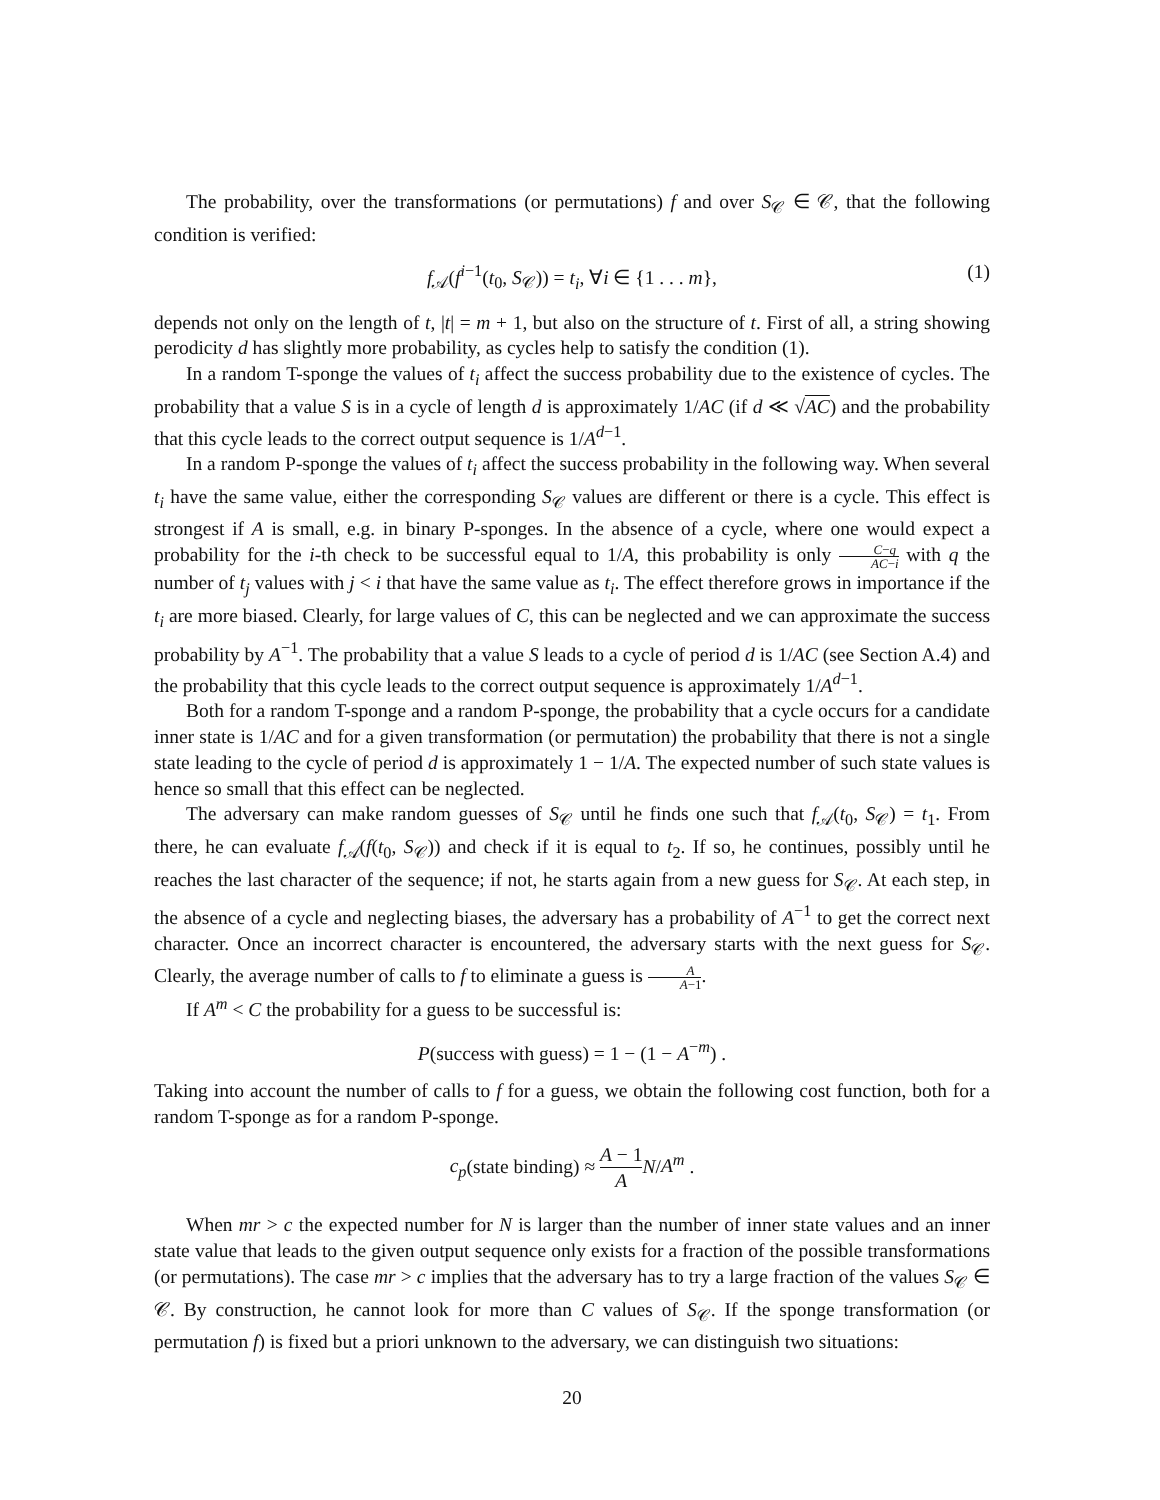The probability, over the transformations (or permutations) f and over S<sub>𝒞</sub> ∈ 𝒞, that the following condition is verified:
f<sub>𝒜</sub>(f<sup>i−1</sup>(t<sub>0</sub>, S<sub>𝒞</sub>)) = t<sub>i</sub>, ∀i ∈ {1 . . . m}, (1)
depends not only on the length of t, |t| = m + 1, but also on the structure of t. First of all, a string showing perodicity d has slightly more probability, as cycles help to satisfy the condition (1).
In a random T-sponge the values of t<sub>i</sub> affect the success probability due to the existence of cycles. The probability that a value S is in a cycle of length d is approximately 1/AC (if d ≪ √AC) and the probability that this cycle leads to the correct output sequence is 1/A<sup>d−1</sup>.
In a random P-sponge the values of t<sub>i</sub> affect the success probability in the following way. When several t<sub>i</sub> have the same value, either the corresponding S<sub>𝒞</sub> values are different or there is a cycle. This effect is strongest if A is small, e.g. in binary P-sponges. In the absence of a cycle, where one would expect a probability for the i-th check to be successful equal to 1/A, this probability is only C−q AC−i with q the number of t<sub>j</sub> values with j < i that have the same value as t<sub>i</sub>. The effect therefore grows in importance if the t<sub>i</sub> are more biased. Clearly, for large values of C, this can be neglected and we can approximate the success probability by A<sup>−1</sup>. The probability that a value S leads to a cycle of period d is 1/AC (see Section A.4) and the probability that this cycle leads to the correct output sequence is approximately 1/A<sup>d−1</sup>.
Both for a random T-sponge and a random P-sponge, the probability that a cycle occurs for a candidate inner state is 1/AC and for a given transformation (or permutation) the probability that there is not a single state leading to the cycle of period d is approximately 1 − 1/A. The expected number of such state values is hence so small that this effect can be neglected.
The adversary can make random guesses of S<sub>𝒞</sub> until he finds one such that f<sub>𝒜</sub>(t<sub>0</sub>, S<sub>𝒞</sub>) = t<sub>1</sub>. From there, he can evaluate f<sub>𝒜</sub>(f(t<sub>0</sub>, S<sub>𝒞</sub>)) and check if it is equal to t<sub>2</sub>. If so, he continues, possibly until he reaches the last character of the sequence; if not, he starts again from a new guess for S<sub>𝒞</sub>. At each step, in the absence of a cycle and neglecting biases, the adversary has a probability of A<sup>−1</sup> to get the correct next character. Once an incorrect character is encountered, the adversary starts with the next guess for S<sub>𝒞</sub>. Clearly, the average number of calls to f to eliminate a guess is A A−1.
If A<sup>m</sup> < C the probability for a guess to be successful is:
P(success with guess) = 1 − (1 − A<sup>−m</sup>) .
Taking into account the number of calls to f for a guess, we obtain the following cost function, both for a random T-sponge as for a random P-sponge.
c<sub>p</sub>(state binding) ≈ A − 1 A N/A<sup>m</sup> .
When mr > c the expected number for N is larger than the number of inner state values and an inner state value that leads to the given output sequence only exists for a fraction of the possible transformations (or permutations). The case mr > c implies that the adversary has to try a large fraction of the values S<sub>𝒞</sub> ∈ 𝒞. By construction, he cannot look for more than C values of S<sub>𝒞</sub>. If the sponge transformation (or permutation f) is fixed but a priori unknown to the adversary, we can distinguish two situations:
20